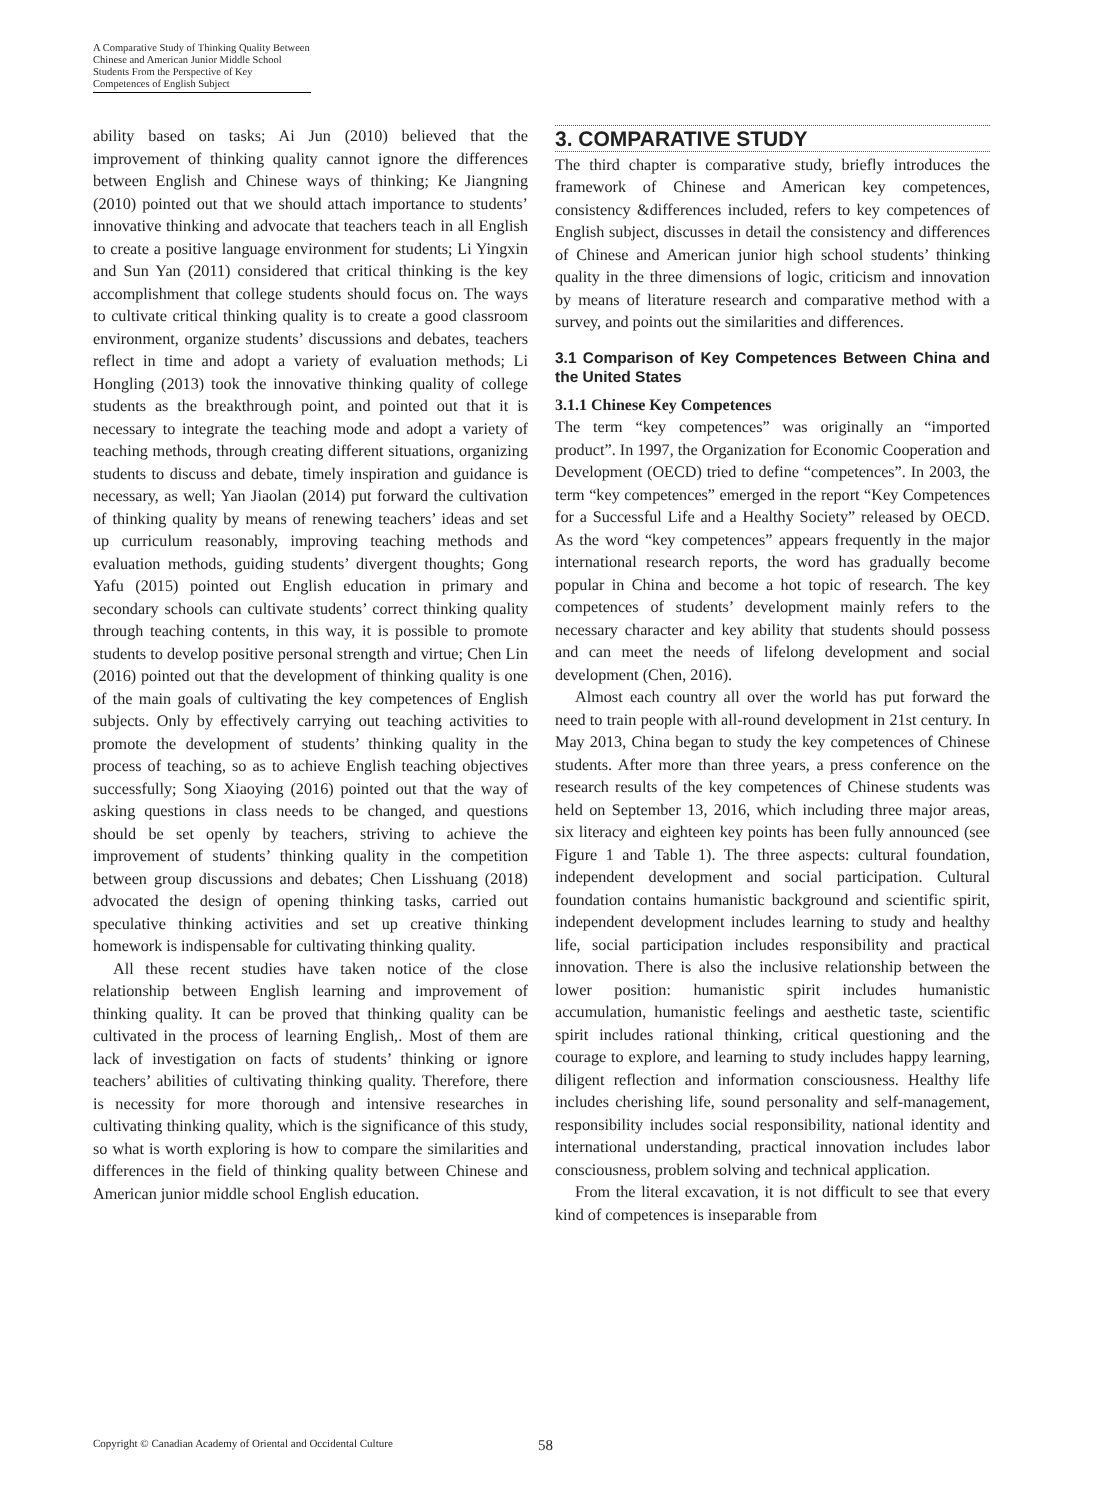A Comparative Study of Thinking Quality Between Chinese and American Junior Middle School Students From the Perspective of Key Competences of English Subject
ability based on tasks; Ai Jun (2010) believed that the improvement of thinking quality cannot ignore the differences between English and Chinese ways of thinking; Ke Jiangning (2010) pointed out that we should attach importance to students’ innovative thinking and advocate that teachers teach in all English to create a positive language environment for students; Li Yingxin and Sun Yan (2011) considered that critical thinking is the key accomplishment that college students should focus on. The ways to cultivate critical thinking quality is to create a good classroom environment, organize students’ discussions and debates, teachers reflect in time and adopt a variety of evaluation methods; Li Hongling (2013) took the innovative thinking quality of college students as the breakthrough point, and pointed out that it is necessary to integrate the teaching mode and adopt a variety of teaching methods, through creating different situations, organizing students to discuss and debate, timely inspiration and guidance is necessary, as well; Yan Jiaolan (2014) put forward the cultivation of thinking quality by means of renewing teachers’ ideas and set up curriculum reasonably, improving teaching methods and evaluation methods, guiding students’ divergent thoughts; Gong Yafu (2015) pointed out English education in primary and secondary schools can cultivate students’ correct thinking quality through teaching contents, in this way, it is possible to promote students to develop positive personal strength and virtue; Chen Lin (2016) pointed out that the development of thinking quality is one of the main goals of cultivating the key competences of English subjects. Only by effectively carrying out teaching activities to promote the development of students’ thinking quality in the process of teaching, so as to achieve English teaching objectives successfully; Song Xiaoying (2016) pointed out that the way of asking questions in class needs to be changed, and questions should be set openly by teachers, striving to achieve the improvement of students’ thinking quality in the competition between group discussions and debates; Chen Lisshuang (2018) advocated the design of opening thinking tasks, carried out speculative thinking activities and set up creative thinking homework is indispensable for cultivating thinking quality.
All these recent studies have taken notice of the close relationship between English learning and improvement of thinking quality. It can be proved that thinking quality can be cultivated in the process of learning English,. Most of them are lack of investigation on facts of students’ thinking or ignore teachers’ abilities of cultivating thinking quality. Therefore, there is necessity for more thorough and intensive researches in cultivating thinking quality, which is the significance of this study, so what is worth exploring is how to compare the similarities and differences in the field of thinking quality between Chinese and American junior middle school English education.
3. COMPARATIVE STUDY
The third chapter is comparative study, briefly introduces the framework of Chinese and American key competences, consistency &differences included, refers to key competences of English subject, discusses in detail the consistency and differences of Chinese and American junior high school students’ thinking quality in the three dimensions of logic, criticism and innovation by means of literature research and comparative method with a survey, and points out the similarities and differences.
3.1 Comparison of Key Competences Between China and the United States
3.1.1 Chinese Key Competences
The term “key competences” was originally an “imported product”. In 1997, the Organization for Economic Cooperation and Development (OECD) tried to define “competences”. In 2003, the term “key competences” emerged in the report “Key Competences for a Successful Life and a Healthy Society” released by OECD. As the word “key competences” appears frequently in the major international research reports, the word has gradually become popular in China and become a hot topic of research. The key competences of students’ development mainly refers to the necessary character and key ability that students should possess and can meet the needs of lifelong development and social development (Chen, 2016).
Almost each country all over the world has put forward the need to train people with all-round development in 21st century. In May 2013, China began to study the key competences of Chinese students. After more than three years, a press conference on the research results of the key competences of Chinese students was held on September 13, 2016, which including three major areas, six literacy and eighteen key points has been fully announced (see Figure 1 and Table 1). The three aspects: cultural foundation, independent development and social participation. Cultural foundation contains humanistic background and scientific spirit, independent development includes learning to study and healthy life, social participation includes responsibility and practical innovation. There is also the inclusive relationship between the lower position: humanistic spirit includes humanistic accumulation, humanistic feelings and aesthetic taste, scientific spirit includes rational thinking, critical questioning and the courage to explore, and learning to study includes happy learning, diligent reflection and information consciousness. Healthy life includes cherishing life, sound personality and self-management, responsibility includes social responsibility, national identity and international understanding, practical innovation includes labor consciousness, problem solving and technical application.
From the literal excavation, it is not difficult to see that every kind of competences is inseparable from
Copyright © Canadian Academy of Oriental and Occidental Culture 58